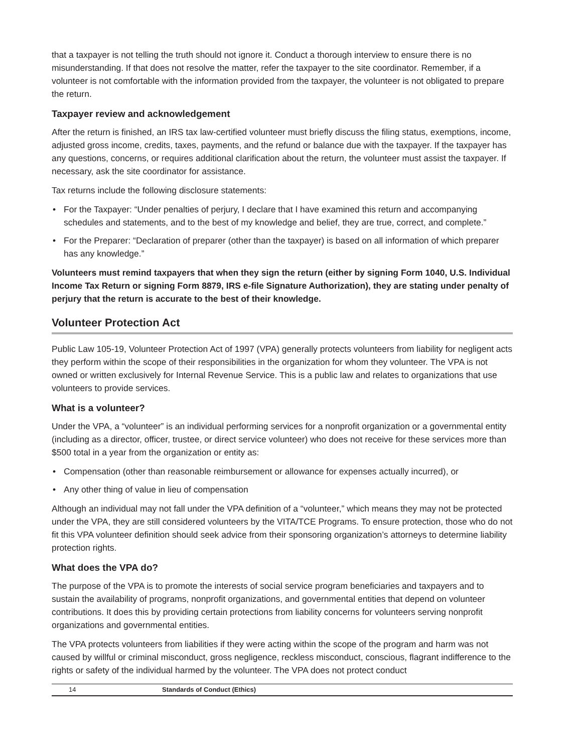that a taxpayer is not telling the truth should not ignore it. Conduct a thorough interview to ensure there is no misunderstanding. If that does not resolve the matter, refer the taxpayer to the site coordinator. Remember, if a volunteer is not comfortable with the information provided from the taxpayer, the volunteer is not obligated to prepare the return.
Taxpayer review and acknowledgement
After the return is finished, an IRS tax law-certified volunteer must briefly discuss the filing status, exemptions, income, adjusted gross income, credits, taxes, payments, and the refund or balance due with the taxpayer. If the taxpayer has any questions, concerns, or requires additional clarification about the return, the volunteer must assist the taxpayer. If necessary, ask the site coordinator for assistance.
Tax returns include the following disclosure statements:
• For the Taxpayer: “Under penalties of perjury, I declare that I have examined this return and accompanying schedules and statements, and to the best of my knowledge and belief, they are true, correct, and complete.”
• For the Preparer: “Declaration of preparer (other than the taxpayer) is based on all information of which preparer has any knowledge.”
Volunteers must remind taxpayers that when they sign the return (either by signing Form 1040, U.S. Individual Income Tax Return or signing Form 8879, IRS e-file Signature Authorization), they are stating under penalty of perjury that the return is accurate to the best of their knowledge.
Volunteer Protection Act
Public Law 105-19, Volunteer Protection Act of 1997 (VPA) generally protects volunteers from liability for negligent acts they perform within the scope of their responsibilities in the organization for whom they volunteer. The VPA is not owned or written exclusively for Internal Revenue Service. This is a public law and relates to organizations that use volunteers to provide services.
What is a volunteer?
Under the VPA, a “volunteer” is an individual performing services for a nonprofit organization or a governmental entity (including as a director, officer, trustee, or direct service volunteer) who does not receive for these services more than $500 total in a year from the organization or entity as:
• Compensation (other than reasonable reimbursement or allowance for expenses actually incurred), or
• Any other thing of value in lieu of compensation
Although an individual may not fall under the VPA definition of a “volunteer,” which means they may not be protected under the VPA, they are still considered volunteers by the VITA/TCE Programs. To ensure protection, those who do not fit this VPA volunteer definition should seek advice from their sponsoring organization’s attorneys to determine liability protection rights.
What does the VPA do?
The purpose of the VPA is to promote the interests of social service program beneficiaries and taxpayers and to sustain the availability of programs, nonprofit organizations, and governmental entities that depend on volunteer contributions. It does this by providing certain protections from liability concerns for volunteers serving nonprofit organizations and governmental entities.
The VPA protects volunteers from liabilities if they were acting within the scope of the program and harm was not caused by willful or criminal misconduct, gross negligence, reckless misconduct, conscious, flagrant indifference to the rights or safety of the individual harmed by the volunteer. The VPA does not protect conduct
14 Standards of Conduct (Ethics)